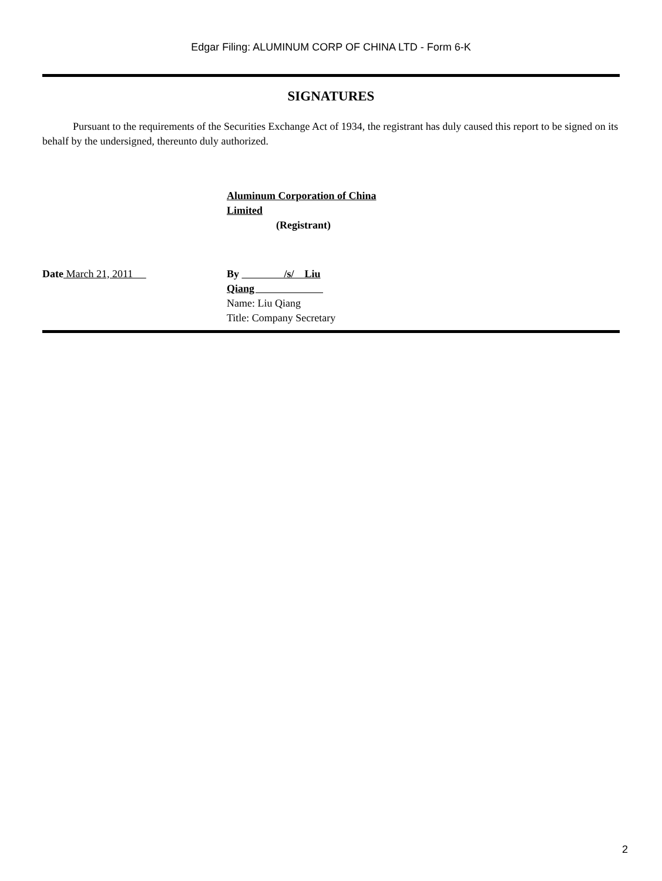Edgar Filing: ALUMINUM CORP OF CHINA LTD - Form 6-K
SIGNATURES
Pursuant to the requirements of the Securities Exchange Act of 1934, the registrant has duly caused this report to be signed on its behalf by the undersigned, thereunto duly authorized.
Aluminum Corporation of China Limited
(Registrant)
Date March 21, 2011 By /s/ Liu Qiang
Name: Liu Qiang
Title: Company Secretary
2